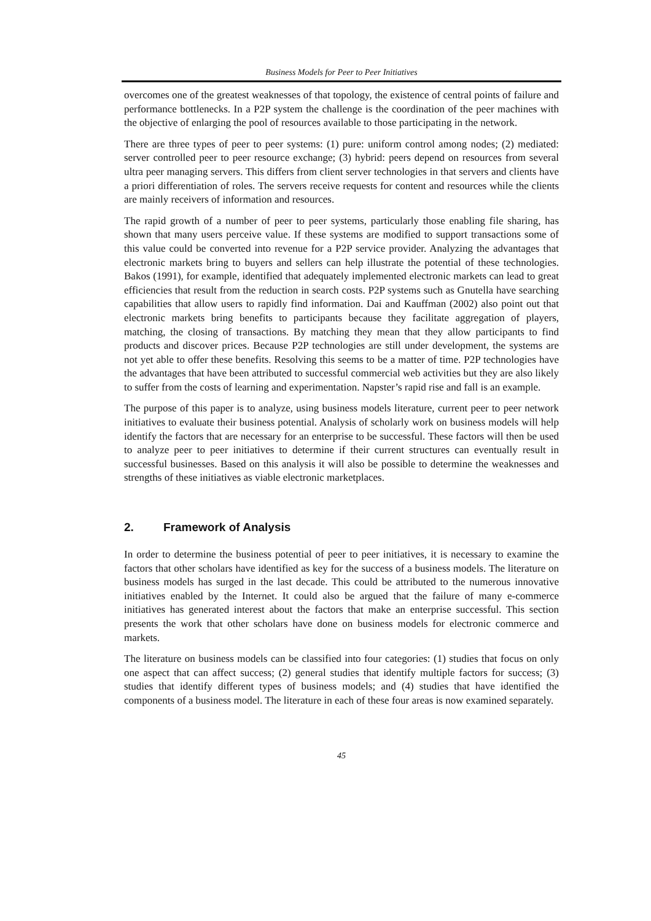Business Models for Peer to Peer Initiatives
overcomes one of the greatest weaknesses of that topology, the existence of central points of failure and performance bottlenecks. In a P2P system the challenge is the coordination of the peer machines with the objective of enlarging the pool of resources available to those participating in the network.
There are three types of peer to peer systems: (1) pure: uniform control among nodes; (2) mediated: server controlled peer to peer resource exchange; (3) hybrid: peers depend on resources from several ultra peer managing servers. This differs from client server technologies in that servers and clients have a priori differentiation of roles. The servers receive requests for content and resources while the clients are mainly receivers of information and resources.
The rapid growth of a number of peer to peer systems, particularly those enabling file sharing, has shown that many users perceive value. If these systems are modified to support transactions some of this value could be converted into revenue for a P2P service provider. Analyzing the advantages that electronic markets bring to buyers and sellers can help illustrate the potential of these technologies. Bakos (1991), for example, identified that adequately implemented electronic markets can lead to great efficiencies that result from the reduction in search costs. P2P systems such as Gnutella have searching capabilities that allow users to rapidly find information. Dai and Kauffman (2002) also point out that electronic markets bring benefits to participants because they facilitate aggregation of players, matching, the closing of transactions. By matching they mean that they allow participants to find products and discover prices. Because P2P technologies are still under development, the systems are not yet able to offer these benefits. Resolving this seems to be a matter of time. P2P technologies have the advantages that have been attributed to successful commercial web activities but they are also likely to suffer from the costs of learning and experimentation. Napster’s rapid rise and fall is an example.
The purpose of this paper is to analyze, using business models literature, current peer to peer network initiatives to evaluate their business potential. Analysis of scholarly work on business models will help identify the factors that are necessary for an enterprise to be successful. These factors will then be used to analyze peer to peer initiatives to determine if their current structures can eventually result in successful businesses. Based on this analysis it will also be possible to determine the weaknesses and strengths of these initiatives as viable electronic marketplaces.
2. Framework of Analysis
In order to determine the business potential of peer to peer initiatives, it is necessary to examine the factors that other scholars have identified as key for the success of a business models. The literature on business models has surged in the last decade. This could be attributed to the numerous innovative initiatives enabled by the Internet. It could also be argued that the failure of many e-commerce initiatives has generated interest about the factors that make an enterprise successful. This section presents the work that other scholars have done on business models for electronic commerce and markets.
The literature on business models can be classified into four categories: (1) studies that focus on only one aspect that can affect success; (2) general studies that identify multiple factors for success; (3) studies that identify different types of business models; and (4) studies that have identified the components of a business model. The literature in each of these four areas is now examined separately.
45